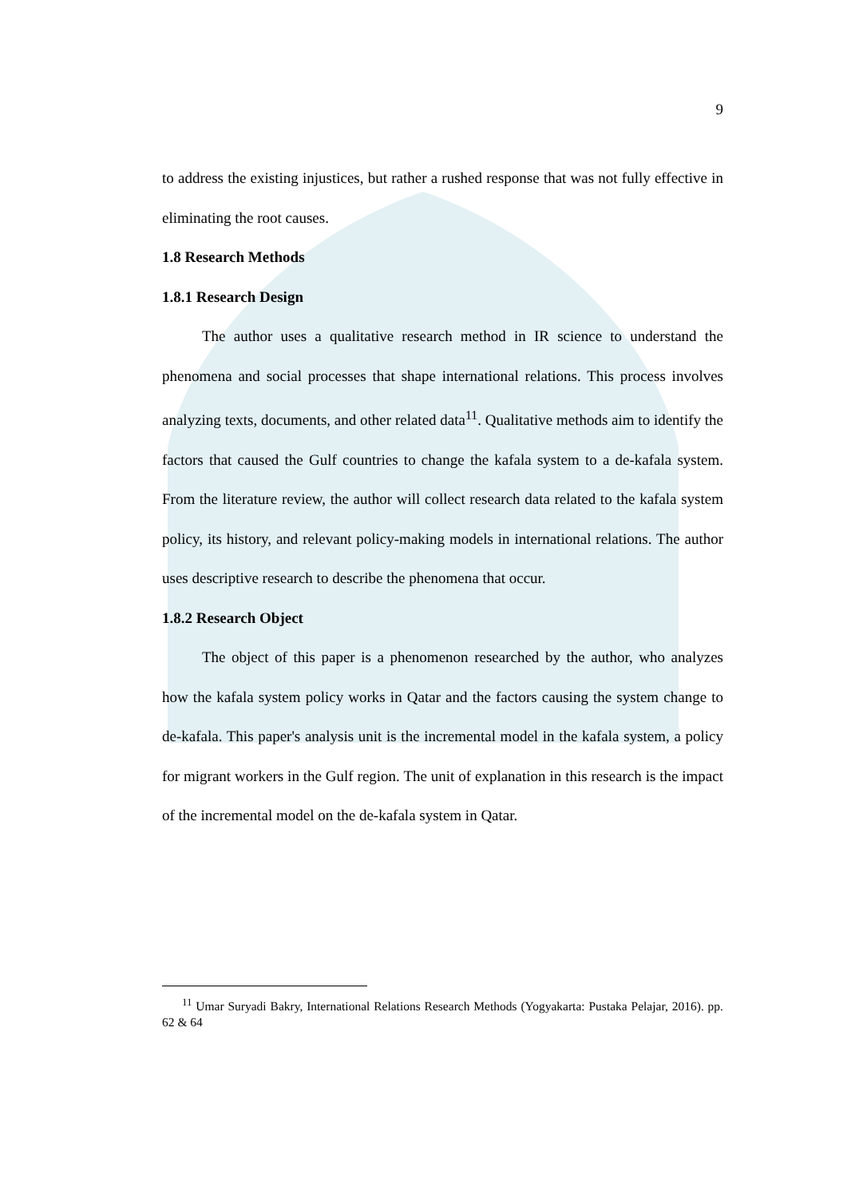9
to address the existing injustices, but rather a rushed response that was not fully effective in eliminating the root causes.
1.8 Research Methods
1.8.1 Research Design
The author uses a qualitative research method in IR science to understand the phenomena and social processes that shape international relations. This process involves analyzing texts, documents, and other related data<sup>11</sup>. Qualitative methods aim to identify the factors that caused the Gulf countries to change the kafala system to a de-kafala system. From the literature review, the author will collect research data related to the kafala system policy, its history, and relevant policy-making models in international relations. The author uses descriptive research to describe the phenomena that occur.
1.8.2 Research Object
The object of this paper is a phenomenon researched by the author, who analyzes how the kafala system policy works in Qatar and the factors causing the system change to de-kafala. This paper's analysis unit is the incremental model in the kafala system, a policy for migrant workers in the Gulf region. The unit of explanation in this research is the impact of the incremental model on the de-kafala system in Qatar.
<sup>11</sup> Umar Suryadi Bakry, International Relations Research Methods (Yogyakarta: Pustaka Pelajar, 2016). pp. 62 & 64